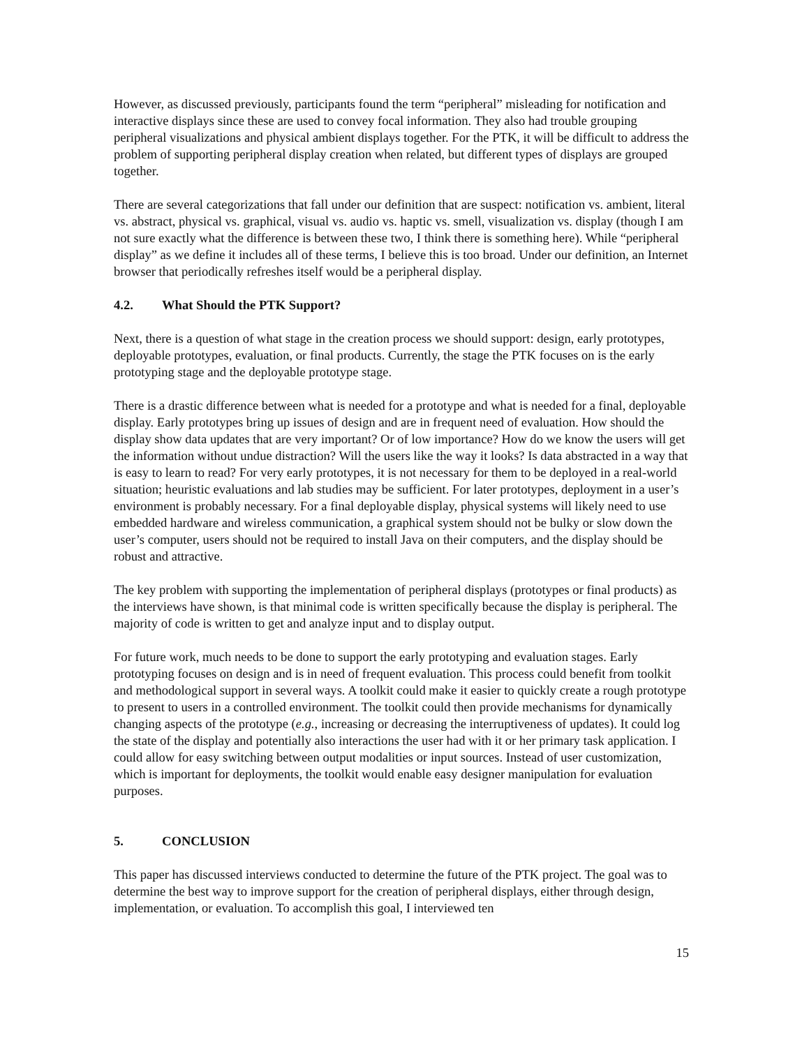However, as discussed previously, participants found the term “peripheral” misleading for notification and interactive displays since these are used to convey focal information. They also had trouble grouping peripheral visualizations and physical ambient displays together. For the PTK, it will be difficult to address the problem of supporting peripheral display creation when related, but different types of displays are grouped together.
There are several categorizations that fall under our definition that are suspect: notification vs. ambient, literal vs. abstract, physical vs. graphical, visual vs. audio vs. haptic vs. smell, visualization vs. display (though I am not sure exactly what the difference is between these two, I think there is something here). While “peripheral display” as we define it includes all of these terms, I believe this is too broad. Under our definition, an Internet browser that periodically refreshes itself would be a peripheral display.
4.2. What Should the PTK Support?
Next, there is a question of what stage in the creation process we should support: design, early prototypes, deployable prototypes, evaluation, or final products. Currently, the stage the PTK focuses on is the early prototyping stage and the deployable prototype stage.
There is a drastic difference between what is needed for a prototype and what is needed for a final, deployable display. Early prototypes bring up issues of design and are in frequent need of evaluation. How should the display show data updates that are very important? Or of low importance? How do we know the users will get the information without undue distraction? Will the users like the way it looks? Is data abstracted in a way that is easy to learn to read? For very early prototypes, it is not necessary for them to be deployed in a real-world situation; heuristic evaluations and lab studies may be sufficient. For later prototypes, deployment in a user’s environment is probably necessary. For a final deployable display, physical systems will likely need to use embedded hardware and wireless communication, a graphical system should not be bulky or slow down the user’s computer, users should not be required to install Java on their computers, and the display should be robust and attractive.
The key problem with supporting the implementation of peripheral displays (prototypes or final products) as the interviews have shown, is that minimal code is written specifically because the display is peripheral. The majority of code is written to get and analyze input and to display output.
For future work, much needs to be done to support the early prototyping and evaluation stages. Early prototyping focuses on design and is in need of frequent evaluation. This process could benefit from toolkit and methodological support in several ways. A toolkit could make it easier to quickly create a rough prototype to present to users in a controlled environment. The toolkit could then provide mechanisms for dynamically changing aspects of the prototype (e.g., increasing or decreasing the interruptiveness of updates). It could log the state of the display and potentially also interactions the user had with it or her primary task application. I could allow for easy switching between output modalities or input sources. Instead of user customization, which is important for deployments, the toolkit would enable easy designer manipulation for evaluation purposes.
5. CONCLUSION
This paper has discussed interviews conducted to determine the future of the PTK project. The goal was to determine the best way to improve support for the creation of peripheral displays, either through design, implementation, or evaluation. To accomplish this goal, I interviewed ten
15